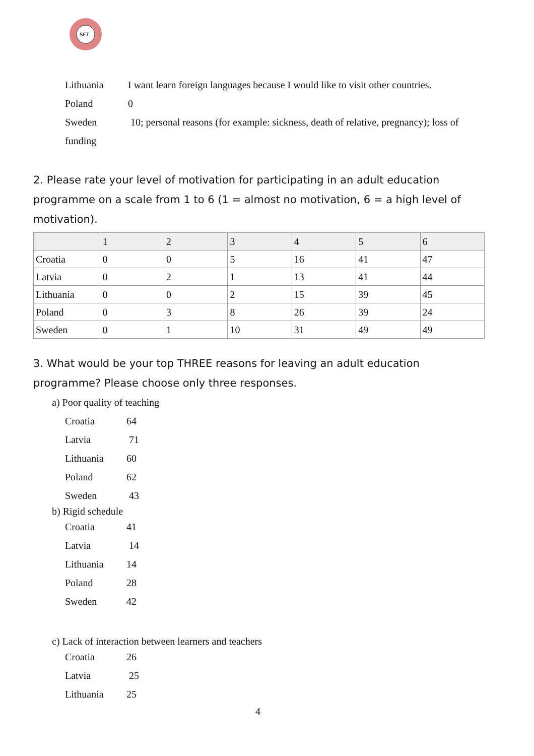SET
Lithuania I want learn foreign languages because I would like to visit other countries.
Poland 0
Sweden 10; personal reasons (for example: sickness, death of relative, pregnancy); loss of
funding
2. Please rate your level of motivation for participating in an adult education programme on a scale from 1 to 6 (1 = almost no motivation, 6 = a high level of motivation).
| | 1 | 2 | 3 | 4 | 5 | 6 |
| --- | --- | --- | --- | --- | --- | --- |
| Croatia | 0 | 0 | 5 | 16 | 41 | 47 |
| Latvia | 0 | 2 | 1 | 13 | 41 | 44 |
| Lithuania | 0 | 0 | 2 | 15 | 39 | 45 |
| Poland | 0 | 3 | 8 | 26 | 39 | 24 |
| Sweden | 0 | 1 | 10 | 31 | 49 | 49 |
3. What would be your top THREE reasons for leaving an adult education programme? Please choose only three responses.
a) Poor quality of teaching
Croatia 64
Latvia 71
Lithuania 60
Poland 62
Sweden 43
b) Rigid schedule
Croatia 41
Latvia 14
Lithuania 14
Poland 28
Sweden 42
c) Lack of interaction between learners and teachers
Croatia 26
Latvia 25
Lithuania 25
4